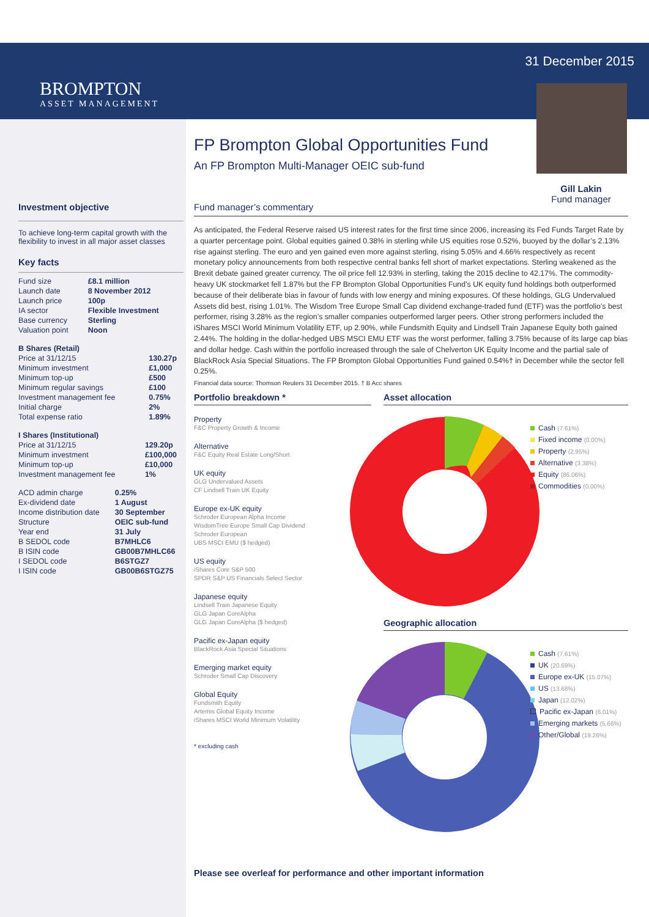BROMPTON
ASSET MANAGEMENT
31 December 2015
Gill Lakin
Fund manager
Investment objective
To achieve long-term capital growth with the flexibility to invest in all major asset classes
Key facts
| Fund size | £8.1 million |
| Launch date | 8 November 2012 |
| Launch price | 100p |
| IA sector | Flexible Investment |
| Base currency | Sterling |
| Valuation point | Noon |
| B Shares (Retail) | |
| Price at 31/12/15 | 130.27p |
| Minimum investment | £1,000 |
| Minimum top-up | £500 |
| Minimum regular savings | £100 |
| Investment management fee | 0.75% |
| Initial charge | 2% |
| Total expense ratio | 1.89% |
| I Shares (Institutional) | |
| Price at 31/12/15 | 129.20p |
| Minimum investment | £100,000 |
| Minimum top-up | £10,000 |
| Investment management fee | 1% |
| ACD admin charge | 0.25% |
| Ex-dividend date | 1 August |
| Income distribution date | 30 September |
| Structure | OEIC sub-fund |
| Year end | 31 July |
| B SEDOL code | B7MHLC6 |
| B ISIN code | GB00B7MHLC66 |
| I SEDOL code | B6STGZ7 |
| I ISIN code | GB00B6STGZ75 |
FP Brompton Global Opportunities Fund
An FP Brompton Multi-Manager OEIC sub-fund
Fund manager’s commentary
As anticipated, the Federal Reserve raised US interest rates for the first time since 2006, increasing its Fed Funds Target Rate by a quarter percentage point. Global equities gained 0.38% in sterling while US equities rose 0.52%, buoyed by the dollar’s 2.13% rise against sterling. The euro and yen gained even more against sterling, rising 5.05% and 4.66% respectively as recent monetary policy announcements from both respective central banks fell short of market expectations. Sterling weakened as the Brexit debate gained greater currency. The oil price fell 12.93% in sterling, taking the 2015 decline to 42.17%. The commodity-heavy UK stockmarket fell 1.87% but the FP Brompton Global Opportunities Fund’s UK equity fund holdings both outperformed because of their deliberate bias in favour of funds with low energy and mining exposures. Of these holdings, GLG Undervalued Assets did best, rising 1.01%. The Wisdom Tree Europe Small Cap dividend exchange-traded fund (ETF) was the portfolio’s best performer, rising 3.28% as the region’s smaller companies outperformed larger peers. Other strong performers included the iShares MSCI World Minimum Volatility ETF, up 2.90%, while Fundsmith Equity and Lindsell Train Japanese Equity both gained 2.44%. The holding in the dollar-hedged UBS MSCI EMU ETF was the worst performer, falling 3.75% because of its large cap bias and dollar hedge. Cash within the portfolio increased through the sale of Chelverton UK Equity Income and the partial sale of BlackRock Asia Special Situations. The FP Brompton Global Opportunities Fund gained 0.54%† in December while the sector fell 0.25%.
Financial data source: Thomson Reuters 31 December 2015. † B Acc shares
Portfolio breakdown *
Property
F&C Property Growth & Income
Alternative
F&C Equity Real Estate Long/Short
UK equity
GLG Undervalued Assets
CF Lindsell Train UK Equity
Europe ex-UK equity
Schroder European Alpha Income
WisdomTree Europe Small Cap Dividend
Schroder European
UBS MSCI EMU ($ hedged)
US equity
iShares Core S&P 500
SPDR S&P US Financials Select Sector
Japanese equity
Lindsell Train Japanese Equity
GLG Japan CoreAlpha
GLG Japan CoreAlpha ($ hedged)
Pacific ex-Japan equity
BlackRock Asia Special Situations
Emerging market equity
Schroder Small Cap Discovery
Global Equity
Fundsmith Equity
Artemis Global Equity Income
iShares MSCI World Minimum Volatility
* excluding cash
Asset allocation
Cash (7.61%)
Fixed income (0.00%)
Property (2.95%)
Alternative (3.38%)
Equity (86.06%)
Commodities (0.00%)
Geographic allocation
Cash (7.61%)
UK (20.69%)
Europe ex-UK (15.07%)
US (13.68%)
Japan (12.02%)
Pacific ex-Japan (6.01%)
Emerging markets (5.66%)
Other/Global (19.26%)
Please see overleaf for performance and other important information